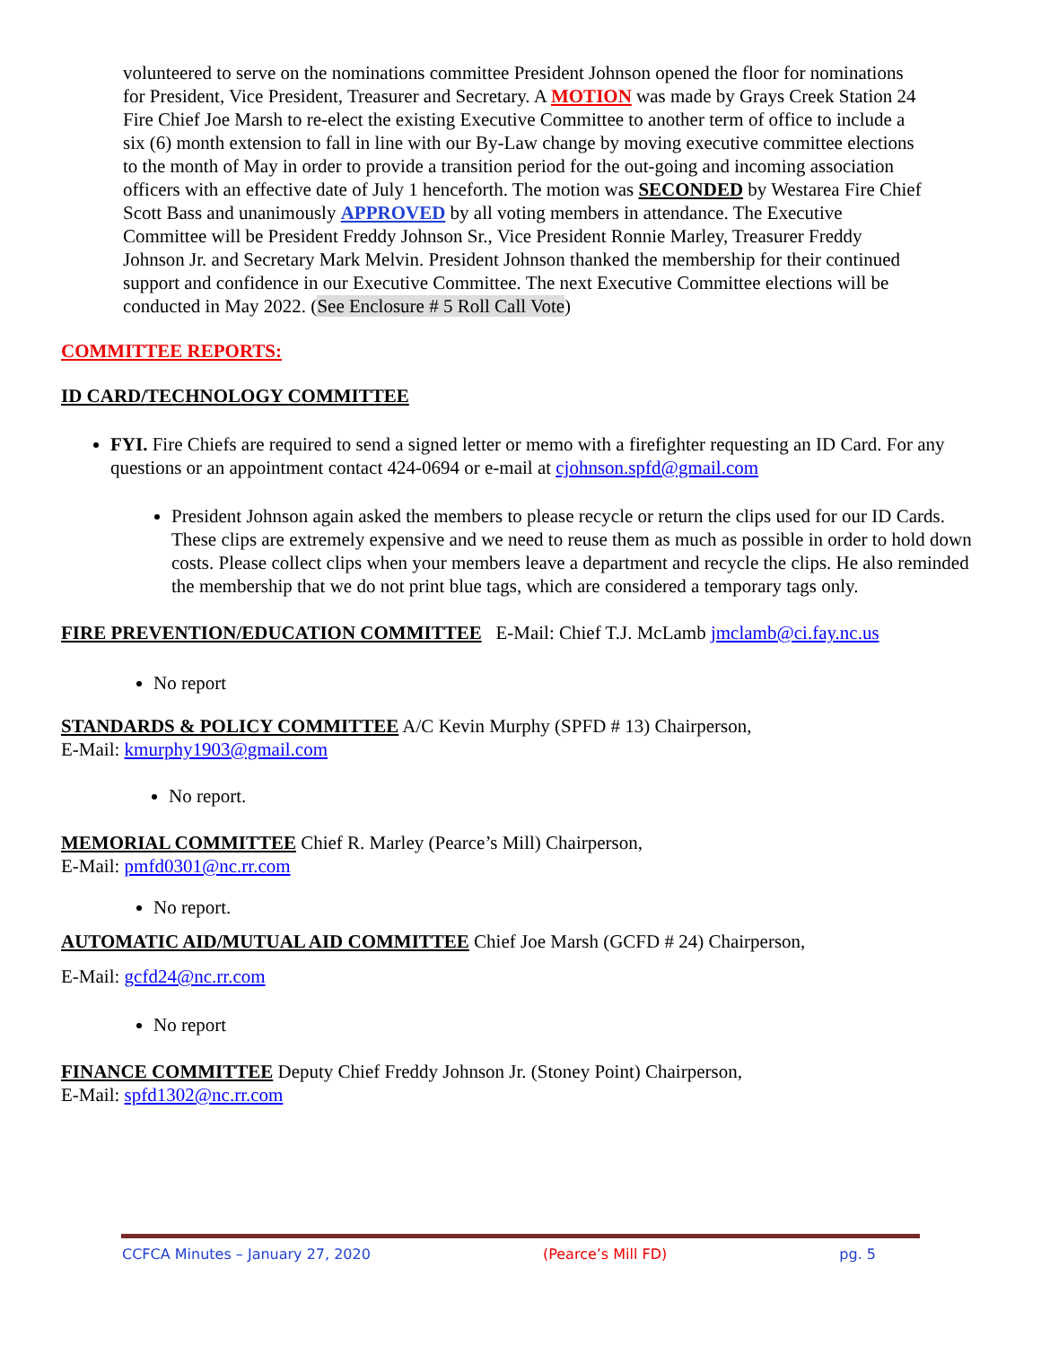volunteered to serve on the nominations committee President Johnson opened the floor for nominations for President, Vice President, Treasurer and Secretary. A MOTION was made by Grays Creek Station 24 Fire Chief Joe Marsh to re-elect the existing Executive Committee to another term of office to include a six (6) month extension to fall in line with our By-Law change by moving executive committee elections to the month of May in order to provide a transition period for the out-going and incoming association officers with an effective date of July 1 henceforth. The motion was SECONDED by Westarea Fire Chief Scott Bass and unanimously APPROVED by all voting members in attendance. The Executive Committee will be President Freddy Johnson Sr., Vice President Ronnie Marley, Treasurer Freddy Johnson Jr. and Secretary Mark Melvin. President Johnson thanked the membership for their continued support and confidence in our Executive Committee. The next Executive Committee elections will be conducted in May 2022. (See Enclosure # 5 Roll Call Vote)
COMMITTEE REPORTS:
ID CARD/TECHNOLOGY COMMITTEE
FYI. Fire Chiefs are required to send a signed letter or memo with a firefighter requesting an ID Card. For any questions or an appointment contact 424-0694 or e-mail at cjohnson.spfd@gmail.com
President Johnson again asked the members to please recycle or return the clips used for our ID Cards. These clips are extremely expensive and we need to reuse them as much as possible in order to hold down costs. Please collect clips when your members leave a department and recycle the clips. He also reminded the membership that we do not print blue tags, which are considered a temporary tags only.
FIRE PREVENTION/EDUCATION COMMITTEE E-Mail: Chief T.J. McLamb jmclamb@ci.fay.nc.us
No report
STANDARDS & POLICY COMMITTEE A/C Kevin Murphy (SPFD # 13) Chairperson,
E-Mail: kmurphy1903@gmail.com
No report.
MEMORIAL COMMITTEE Chief R. Marley (Pearce’s Mill) Chairperson,
E-Mail: pmfd0301@nc.rr.com
No report.
AUTOMATIC AID/MUTUAL AID COMMITTEE Chief Joe Marsh (GCFD # 24) Chairperson,
E-Mail: gcfd24@nc.rr.com
No report
FINANCE COMMITTEE Deputy Chief Freddy Johnson Jr. (Stoney Point) Chairperson,
E-Mail: spfd1302@nc.rr.com
CCFCA Minutes – January 27, 2020 (Pearce’s Mill FD) pg. 5